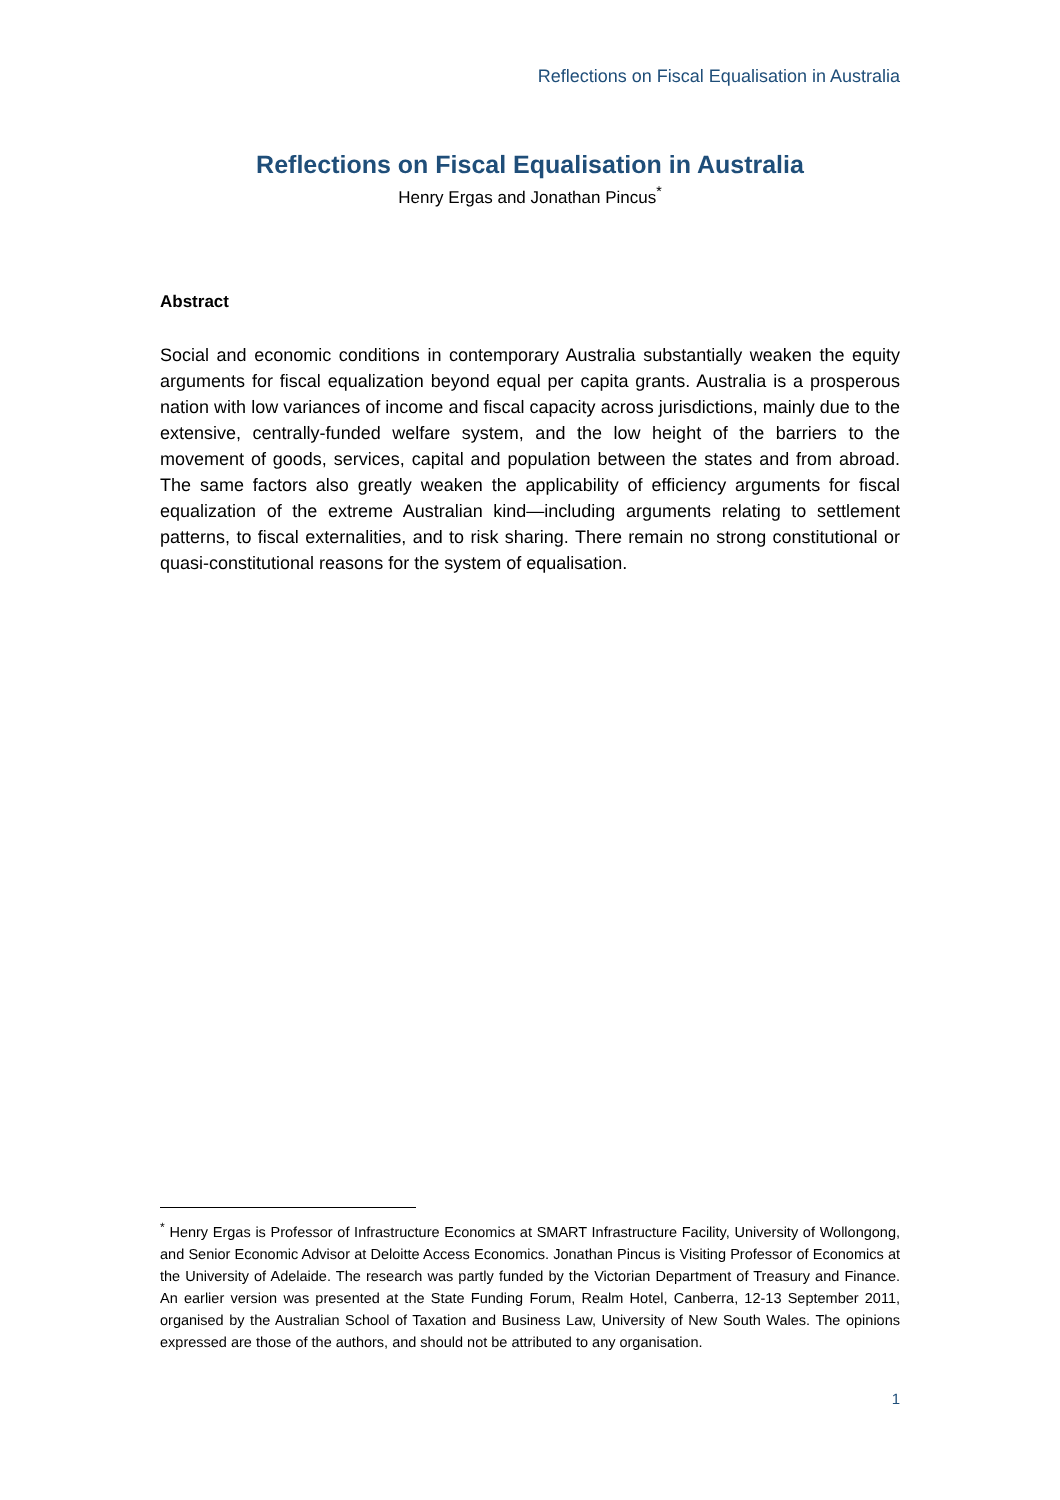Reflections on Fiscal Equalisation in Australia
Reflections on Fiscal Equalisation in Australia
Henry Ergas and Jonathan Pincus<sup>*</sup>
Abstract
Social and economic conditions in contemporary Australia substantially weaken the equity arguments for fiscal equalization beyond equal per capita grants. Australia is a prosperous nation with low variances of income and fiscal capacity across jurisdictions, mainly due to the extensive, centrally-funded welfare system, and the low height of the barriers to the movement of goods, services, capital and population between the states and from abroad. The same factors also greatly weaken the applicability of efficiency arguments for fiscal equalization of the extreme Australian kind—including arguments relating to settlement patterns, to fiscal externalities, and to risk sharing. There remain no strong constitutional or quasi-constitutional reasons for the system of equalisation.
<sup>*</sup> Henry Ergas is Professor of Infrastructure Economics at SMART Infrastructure Facility, University of Wollongong, and Senior Economic Advisor at Deloitte Access Economics. Jonathan Pincus is Visiting Professor of Economics at the University of Adelaide. The research was partly funded by the Victorian Department of Treasury and Finance. An earlier version was presented at the State Funding Forum, Realm Hotel, Canberra, 12-13 September 2011, organised by the Australian School of Taxation and Business Law, University of New South Wales. The opinions expressed are those of the authors, and should not be attributed to any organisation.
1